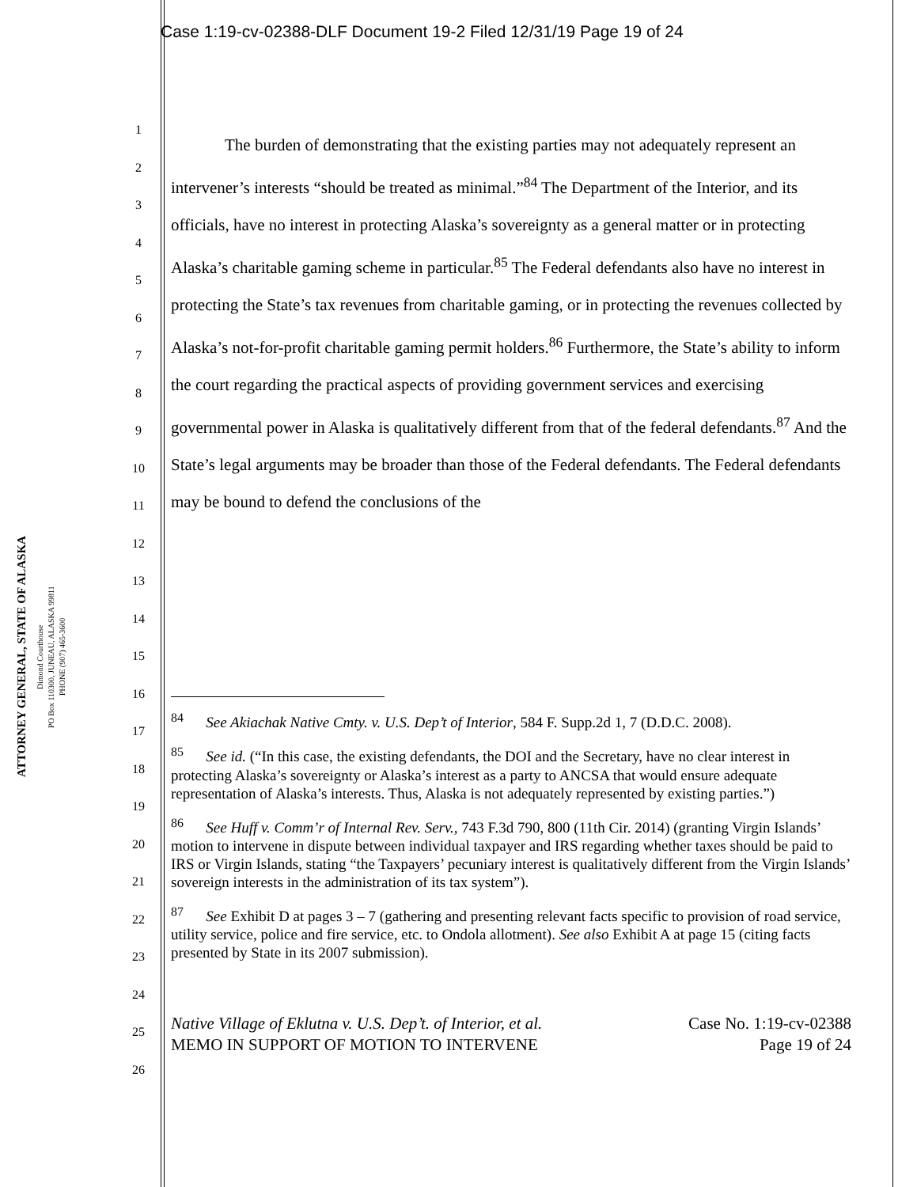Case 1:19-cv-02388-DLF Document 19-2 Filed 12/31/19 Page 19 of 24
ATTORNEY GENERAL, STATE OF ALASKA
Dimond Courthouse
PO Box 110300, JUNEAU, ALASKA 99811
PHONE (907) 465-3600
1
2
3
4
5
6
7
8
9
10
11
12
13
14
15
16
17
18
19
20
21
22
23
24
25
26
The burden of demonstrating that the existing parties may not adequately represent an intervener’s interests “should be treated as minimal.”<sup>84</sup> The Department of the Interior, and its officials, have no interest in protecting Alaska’s sovereignty as a general matter or in protecting Alaska’s charitable gaming scheme in particular.<sup>85</sup> The Federal defendants also have no interest in protecting the State’s tax revenues from charitable gaming, or in protecting the revenues collected by Alaska’s not-for-profit charitable gaming permit holders.<sup>86</sup> Furthermore, the State’s ability to inform the court regarding the practical aspects of providing government services and exercising governmental power in Alaska is qualitatively different from that of the federal defendants.<sup>87</sup> And the State’s legal arguments may be broader than those of the Federal defendants. The Federal defendants may be bound to defend the conclusions of the
<sup>84</sup> See Akiachak Native Cmty. v. U.S. Dep’t of Interior, 584 F. Supp.2d 1, 7 (D.D.C. 2008).
<sup>85</sup> See id. (“In this case, the existing defendants, the DOI and the Secretary, have no clear interest in protecting Alaska’s sovereignty or Alaska’s interest as a party to ANCSA that would ensure adequate representation of Alaska’s interests. Thus, Alaska is not adequately represented by existing parties.”)
<sup>86</sup> See Huff v. Comm’r of Internal Rev. Serv., 743 F.3d 790, 800 (11th Cir. 2014) (granting Virgin Islands’ motion to intervene in dispute between individual taxpayer and IRS regarding whether taxes should be paid to IRS or Virgin Islands, stating “the Taxpayers’ pecuniary interest is qualitatively different from the Virgin Islands’ sovereign interests in the administration of its tax system”).
<sup>87</sup> See Exhibit D at pages 3 – 7 (gathering and presenting relevant facts specific to provision of road service, utility service, police and fire service, etc. to Ondola allotment). See also Exhibit A at page 15 (citing facts presented by State in its 2007 submission).
Native Village of Eklutna v. U.S. Dep’t. of Interior, et al.
MEMO IN SUPPORT OF MOTION TO INTERVENE
Case No. 1:19-cv-02388
Page 19 of 24